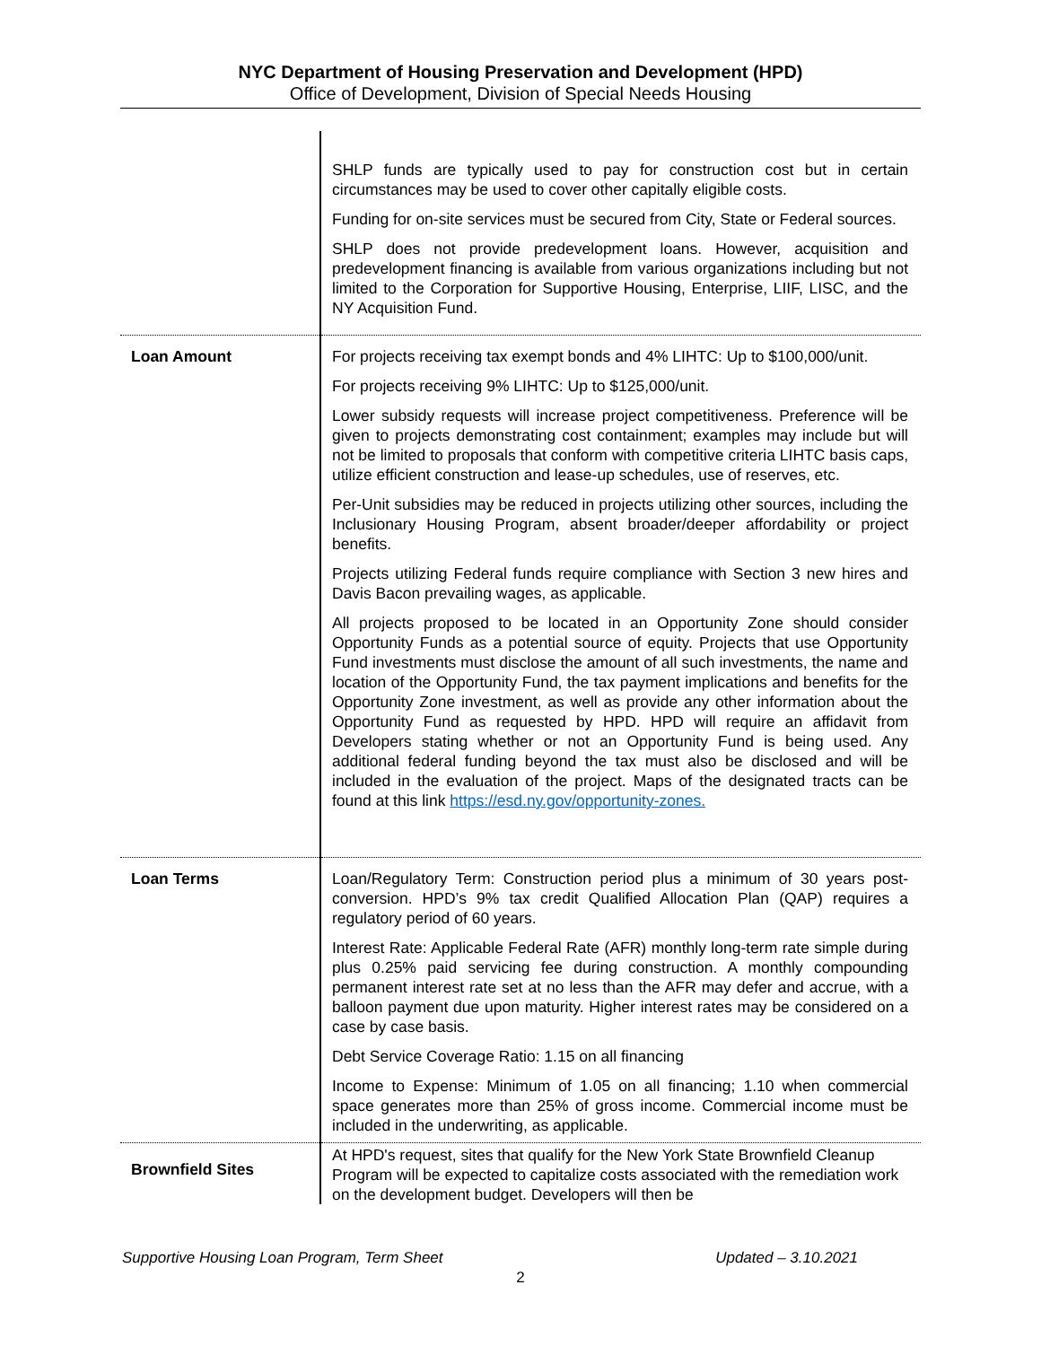NYC Department of Housing Preservation and Development (HPD)
Office of Development, Division of Special Needs Housing
| | SHLP funds are typically used to pay for construction cost but in certain circumstances may be used to cover other capitally eligible costs. Funding for on-site services must be secured from City, State or Federal sources. SHLP does not provide predevelopment loans. However, acquisition and predevelopment financing is available from various organizations including but not limited to the Corporation for Supportive Housing, Enterprise, LIIF, LISC, and the NY Acquisition Fund. |
| Loan Amount | For projects receiving tax exempt bonds and 4% LIHTC: Up to $100,000/unit. For projects receiving 9% LIHTC: Up to $125,000/unit. Lower subsidy requests will increase project competitiveness. Preference will be given to projects demonstrating cost containment; examples may include but will not be limited to proposals that conform with competitive criteria LIHTC basis caps, utilize efficient construction and lease-up schedules, use of reserves, etc. Per-Unit subsidies may be reduced in projects utilizing other sources, including the Inclusionary Housing Program, absent broader/deeper affordability or project benefits. Projects utilizing Federal funds require compliance with Section 3 new hires and Davis Bacon prevailing wages, as applicable. All projects proposed to be located in an Opportunity Zone should consider Opportunity Funds as a potential source of equity. Projects that use Opportunity Fund investments must disclose the amount of all such investments, the name and location of the Opportunity Fund, the tax payment implications and benefits for the Opportunity Zone investment, as well as provide any other information about the Opportunity Fund as requested by HPD. HPD will require an affidavit from Developers stating whether or not an Opportunity Fund is being used. Any additional federal funding beyond the tax must also be disclosed and will be included in the evaluation of the project. Maps of the designated tracts can be found at this link https://esd.ny.gov/opportunity-zones. |
| Loan Terms | Loan/Regulatory Term: Construction period plus a minimum of 30 years post-conversion. HPD’s 9% tax credit Qualified Allocation Plan (QAP) requires a regulatory period of 60 years. Interest Rate: Applicable Federal Rate (AFR) monthly long-term rate simple during plus 0.25% paid servicing fee during construction. A monthly compounding permanent interest rate set at no less than the AFR may defer and accrue, with a balloon payment due upon maturity. Higher interest rates may be considered on a case by case basis. Debt Service Coverage Ratio: 1.15 on all financing Income to Expense: Minimum of 1.05 on all financing; 1.10 when commercial space generates more than 25% of gross income. Commercial income must be included in the underwriting, as applicable. |
| Brownfield Sites | At HPD's request, sites that qualify for the New York State Brownfield Cleanup Program will be expected to capitalize costs associated with the remediation work on the development budget. Developers will then be |
Supportive Housing Loan Program, Term Sheet Updated – 3.10.2021
2